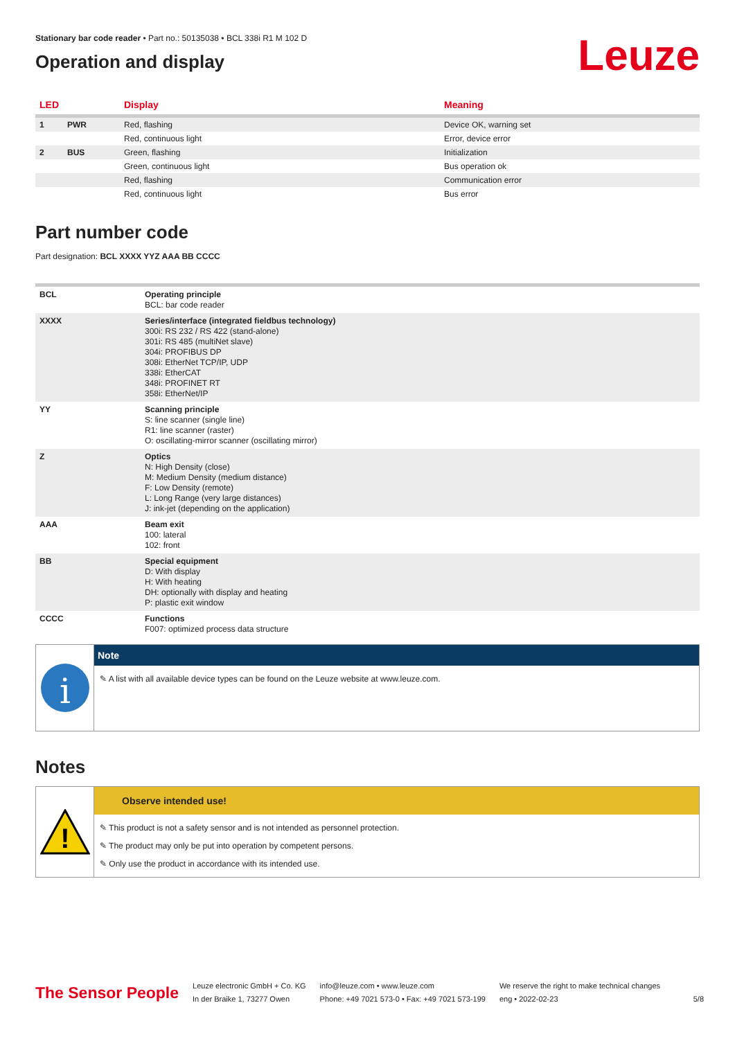Stationary bar code reader • Part no.: 50135038 • BCL 338i R1 M 102 D
Operation and display
Leuze
| LED | | Display | Meaning |
| --- | --- | --- | --- |
| 1 | PWR | Red, flashing | Device OK, warning set |
| | | Red, continuous light | Error, device error |
| 2 | BUS | Green, flashing | Initialization |
| | | Green, continuous light | Bus operation ok |
| | | Red, flashing | Communication error |
| | | Red, continuous light | Bus error |
Part number code
Part designation: BCL XXXX YYZ AAA BB CCCC
| BCL | Operating principle BCL: bar code reader |
| XXXX | Series/interface (integrated fieldbus technology) 300i: RS 232 / RS 422 (stand-alone) 301i: RS 485 (multiNet slave) 304i: PROFIBUS DP 308i: EtherNet TCP/IP, UDP 338i: EtherCAT 348i: PROFINET RT 358i: EtherNet/IP |
| YY | Scanning principle S: line scanner (single line) R1: line scanner (raster) O: oscillating-mirror scanner (oscillating mirror) |
| Z | Optics N: High Density (close) M: Medium Density (medium distance) F: Low Density (remote) L: Long Range (very large distances) J: ink-jet (depending on the application) |
| AAA | Beam exit 100: lateral 102: front |
| BB | Special equipment D: With display H: With heating DH: optionally with display and heating P: plastic exit window |
| CCCC | Functions F007: optimized process data structure |
i
Note
✎ A list with all available device types can be found on the Leuze website at www.leuze.com.
Notes
!
Observe intended use!
✎ This product is not a safety sensor and is not intended as personnel protection.
✎ The product may only be put into operation by competent persons.
✎ Only use the product in accordance with its intended use.
The Sensor People
Leuze electronic GmbH + Co. KG
In der Braike 1, 73277 Owen
info@leuze.com • www.leuze.com
Phone: +49 7021 573-0 • Fax: +49 7021 573-199
We reserve the right to make technical changes
eng • 2022-02-23
5/8